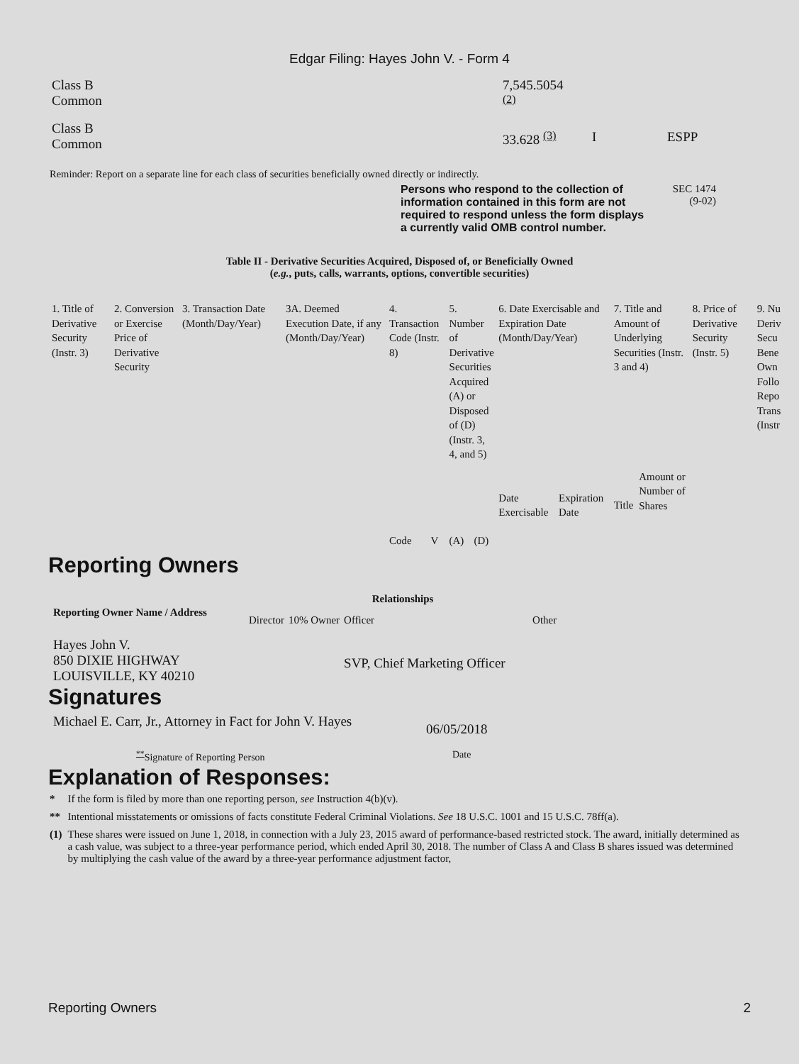Edgar Filing: Hayes John V. - Form 4
| Class B Common | 7,545.5054 <sup>(2)</sup> | | |
| Class B Common | 33.628 <sup>(3)</sup> | I | ESPP |
Reminder: Report on a separate line for each class of securities beneficially owned directly or indirectly.
Persons who respond to the collection of information contained in this form are not required to respond unless the form displays a currently valid OMB control number. SEC 1474
(9-02)
Table II - Derivative Securities Acquired, Disposed of, or Beneficially Owned
(e.g., puts, calls, warrants, options, convertible securities)
| 1. Title of Derivative Security (Instr. 3) | 2. Conversion or Exercise Price of Derivative Security | 3. Transaction Date (Month/Day/Year) | 3A. Deemed Execution Date, if any (Month/Day/Year) | 4. Transaction Code (Instr. 8) | | 5. Number of Derivative Securities Acquired (A) or Disposed of (D) (Instr. 3, 4, and 5) | | 6. Date Exercisable and Expiration Date (Month/Day/Year) | | 7. Title and Amount of Underlying Securities (Instr. 3 and 4) | | 8. Price of Derivative Security (Instr. 5) | 9. Nu Deriv Secu Bene Own Follo Repo Trans (Instr |
| | | | | Code | V | (A) | (D) | Date Exercisable | Expiration Date | Title | Amount or Number of Shares | | |
Reporting Owners
| Reporting Owner Name / Address | Relationships | | | |
| --- | --- | --- | --- | --- |
| | Director | 10% Owner | Officer | Other |
| Hayes John V. 850 DIXIE HIGHWAY LOUISVILLE, KY 40210 | | | SVP, Chief Marketing Officer | |
Signatures
| Michael E. Carr, Jr., Attorney in Fact for John V. Hayes | 06/05/2018 |
| <sup>**</sup> Signature of Reporting Person | Date |
Explanation of Responses:
| * | If the form is filed by more than one reporting person, see Instruction 4(b)(v). |
| ** | Intentional misstatements or omissions of facts constitute Federal Criminal Violations. See 18 U.S.C. 1001 and 15 U.S.C. 78ff(a). |
| (1) | These shares were issued on June 1, 2018, in connection with a July 23, 2015 award of performance-based restricted stock. The award, initially determined as a cash value, was subject to a three-year performance period, which ended April 30, 2018. The number of Class A and Class B shares issued was determined by multiplying the cash value of the award by a three-year performance adjustment factor, |
Reporting Owners 2